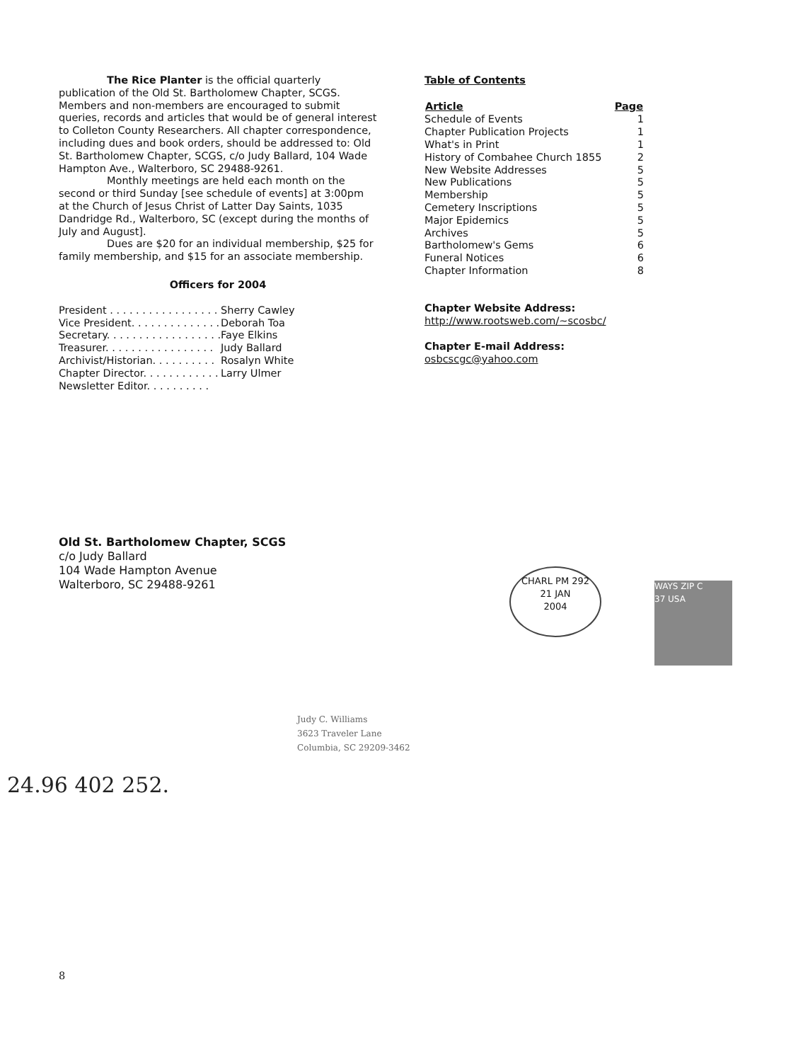The Rice Planter is the official quarterly publication of the Old St. Bartholomew Chapter, SCGS. Members and non-members are encouraged to submit queries, records and articles that would be of general interest to Colleton County Researchers. All chapter correspondence, including dues and book orders, should be addressed to: Old St. Bartholomew Chapter, SCGS, c/o Judy Ballard, 104 Wade Hampton Ave., Walterboro, SC 29488-9261.
Monthly meetings are held each month on the second or third Sunday [see schedule of events] at 3:00pm at the Church of Jesus Christ of Latter Day Saints, 1035 Dandridge Rd., Walterboro, SC (except during the months of July and August].
Dues are $20 for an individual membership, $25 for family membership, and $15 for an associate membership.
Officers for 2004
| President . . . . . . . . . . . . . . . . . | Sherry Cawley |
| Vice President. . . . . . . . . . . . . . | Deborah Toa |
| Secretary. . . . . . . . . . . . . . . . . . | Faye Elkins |
| Treasurer. . . . . . . . . . . . . . . . . | Judy Ballard |
| Archivist/Historian. . . . . . . . . . | Rosalyn White |
| Chapter Director. . . . . . . . . . . . | Larry Ulmer |
| Newsletter Editor. . . . . . . . . . | |
Table of Contents
| Article | Page |
| --- | --- |
| Schedule of Events | 1 |
| Chapter Publication Projects | 1 |
| What's in Print | 1 |
| History of Combahee Church 1855 | 2 |
| New Website Addresses | 5 |
| New Publications | 5 |
| Membership | 5 |
| Cemetery Inscriptions | 5 |
| Major Epidemics | 5 |
| Archives | 5 |
| Bartholomew's Gems | 6 |
| Funeral Notices | 6 |
| Chapter Information | 8 |
Chapter Website Address:
http://www.rootsweb.com/~scosbc/
Chapter E-mail Address:
osbcscgc@yahoo.com
CHARL PM 292
21 JAN
2004
WAYS ZIP C
37 USA
Old St. Bartholomew Chapter, SCGS
c/o Judy Ballard
104 Wade Hampton Avenue
Walterboro, SC 29488-9261
24.96 402 252.
Judy C. Williams
3623 Traveler Lane
Columbia, SC 29209-3462
8